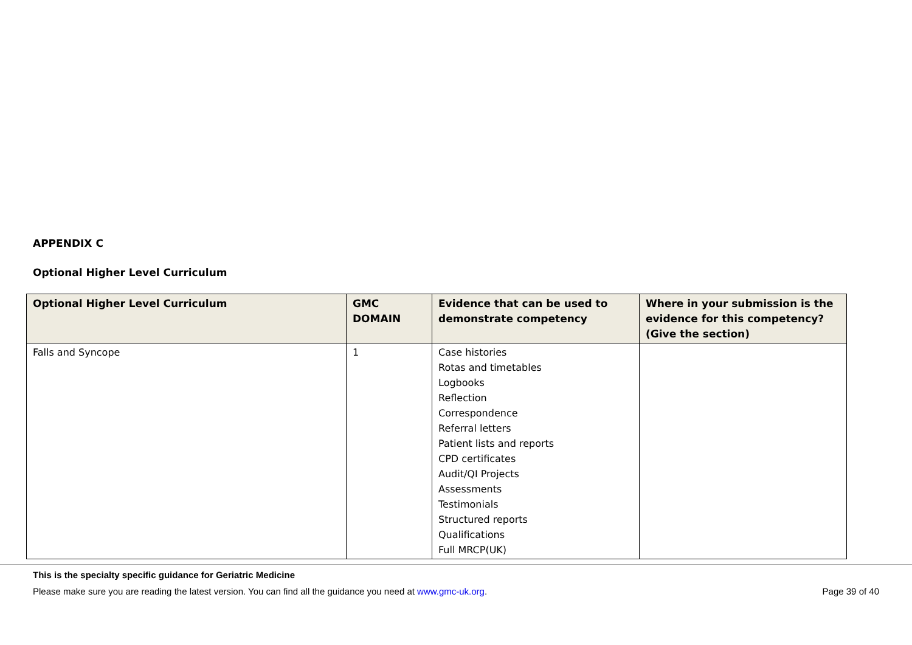APPENDIX C
Optional Higher Level Curriculum
| Optional Higher Level Curriculum | GMC DOMAIN | Evidence that can be used to demonstrate competency | Where in your submission is the evidence for this competency? (Give the section) |
| --- | --- | --- | --- |
| Falls and Syncope | 1 | Case histories Rotas and timetables Logbooks Reflection Correspondence Referral letters Patient lists and reports CPD certificates Audit/QI Projects Assessments Testimonials Structured reports Qualifications Full MRCP(UK) | |
This is the specialty specific guidance for Geriatric Medicine
Please make sure you are reading the latest version. You can find all the guidance you need at www.gmc-uk.org. Page 39 of 40